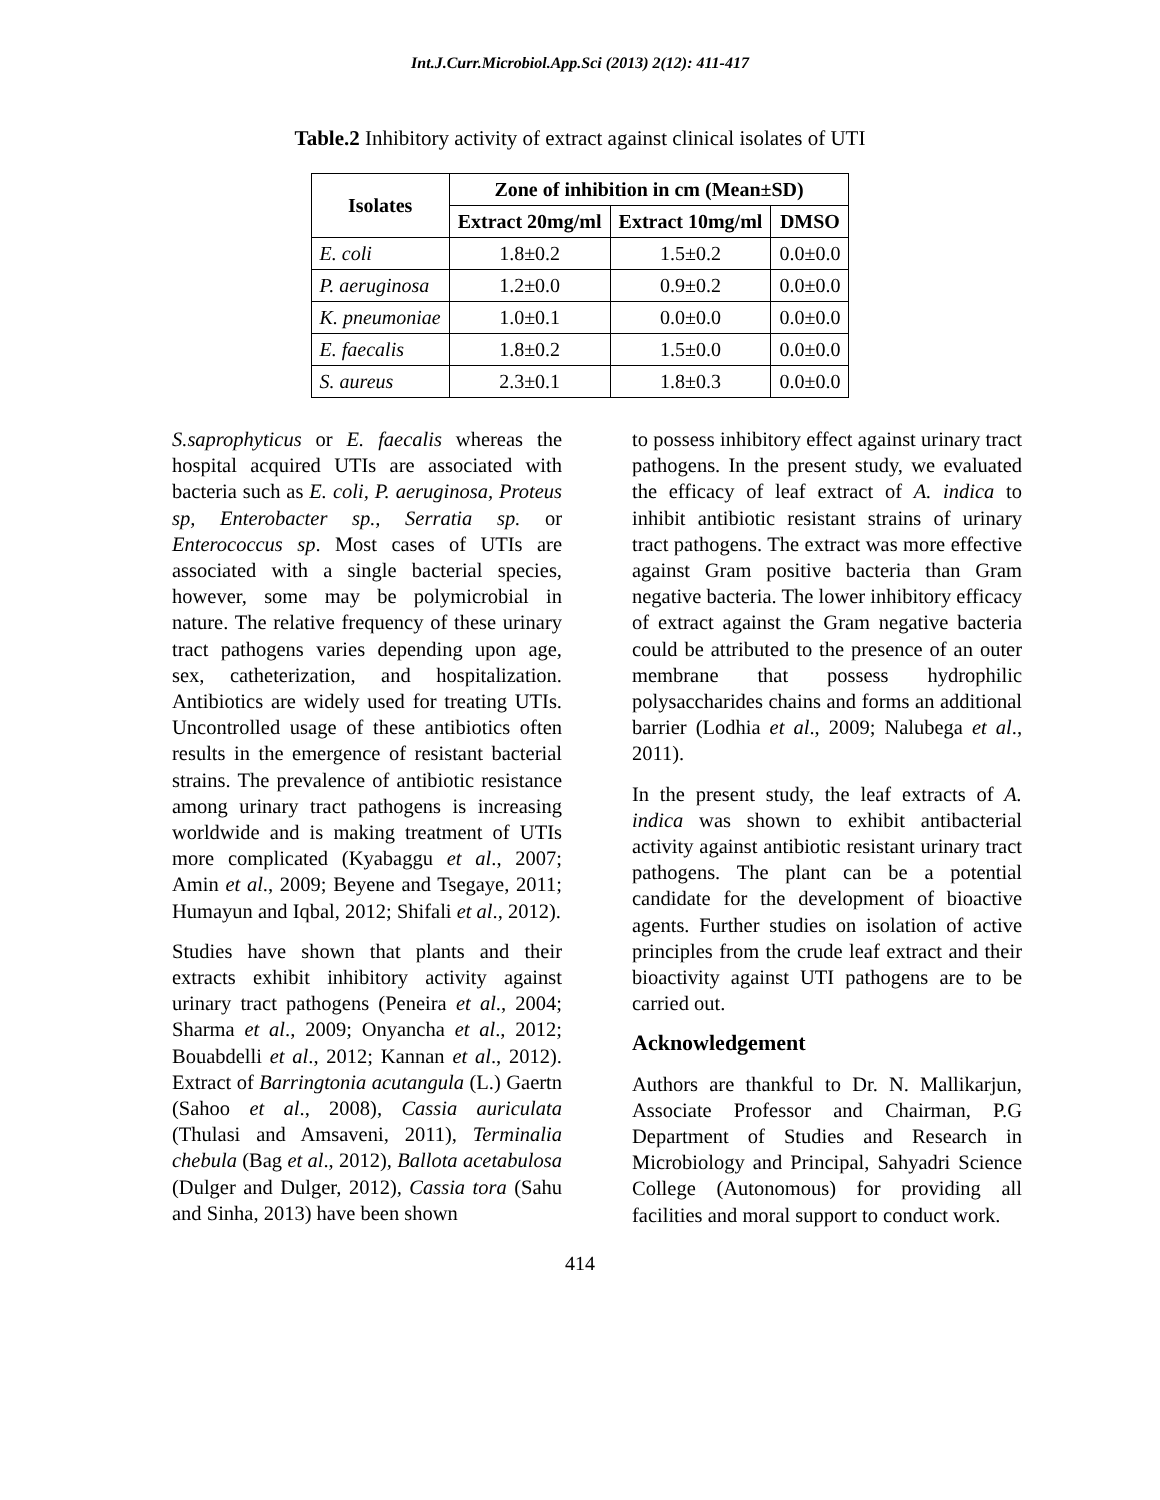Int.J.Curr.Microbiol.App.Sci (2013) 2(12): 411-417
Table.2 Inhibitory activity of extract against clinical isolates of UTI
| Isolates | Zone of inhibition in cm (Mean±SD) | | |
| --- | --- | --- | --- |
| | Extract 20mg/ml | Extract 10mg/ml | DMSO |
| E. coli | 1.8±0.2 | 1.5±0.2 | 0.0±0.0 |
| P. aeruginosa | 1.2±0.0 | 0.9±0.2 | 0.0±0.0 |
| K. pneumoniae | 1.0±0.1 | 0.0±0.0 | 0.0±0.0 |
| E. faecalis | 1.8±0.2 | 1.5±0.0 | 0.0±0.0 |
| S. aureus | 2.3±0.1 | 1.8±0.3 | 0.0±0.0 |
S.saprophyticus or E. faecalis whereas the hospital acquired UTIs are associated with bacteria such as E. coli, P. aeruginosa, Proteus sp, Enterobacter sp., Serratia sp. or Enterococcus sp. Most cases of UTIs are associated with a single bacterial species, however, some may be polymicrobial in nature. The relative frequency of these urinary tract pathogens varies depending upon age, sex, catheterization, and hospitalization. Antibiotics are widely used for treating UTIs. Uncontrolled usage of these antibiotics often results in the emergence of resistant bacterial strains. The prevalence of antibiotic resistance among urinary tract pathogens is increasing worldwide and is making treatment of UTIs more complicated (Kyabaggu et al., 2007; Amin et al., 2009; Beyene and Tsegaye, 2011; Humayun and Iqbal, 2012; Shifali et al., 2012).
Studies have shown that plants and their extracts exhibit inhibitory activity against urinary tract pathogens (Peneira et al., 2004; Sharma et al., 2009; Onyancha et al., 2012; Bouabdelli et al., 2012; Kannan et al., 2012). Extract of Barringtonia acutangula (L.) Gaertn (Sahoo et al., 2008), Cassia auriculata (Thulasi and Amsaveni, 2011), Terminalia chebula (Bag et al., 2012), Ballota acetabulosa (Dulger and Dulger, 2012), Cassia tora (Sahu and Sinha, 2013) have been shown
to possess inhibitory effect against urinary tract pathogens. In the present study, we evaluated the efficacy of leaf extract of A. indica to inhibit antibiotic resistant strains of urinary tract pathogens. The extract was more effective against Gram positive bacteria than Gram negative bacteria. The lower inhibitory efficacy of extract against the Gram negative bacteria could be attributed to the presence of an outer membrane that possess hydrophilic polysaccharides chains and forms an additional barrier (Lodhia et al., 2009; Nalubega et al., 2011).
In the present study, the leaf extracts of A. indica was shown to exhibit antibacterial activity against antibiotic resistant urinary tract pathogens. The plant can be a potential candidate for the development of bioactive agents. Further studies on isolation of active principles from the crude leaf extract and their bioactivity against UTI pathogens are to be carried out.
Acknowledgement
Authors are thankful to Dr. N. Mallikarjun, Associate Professor and Chairman, P.G Department of Studies and Research in Microbiology and Principal, Sahyadri Science College (Autonomous) for providing all facilities and moral support to conduct work.
414